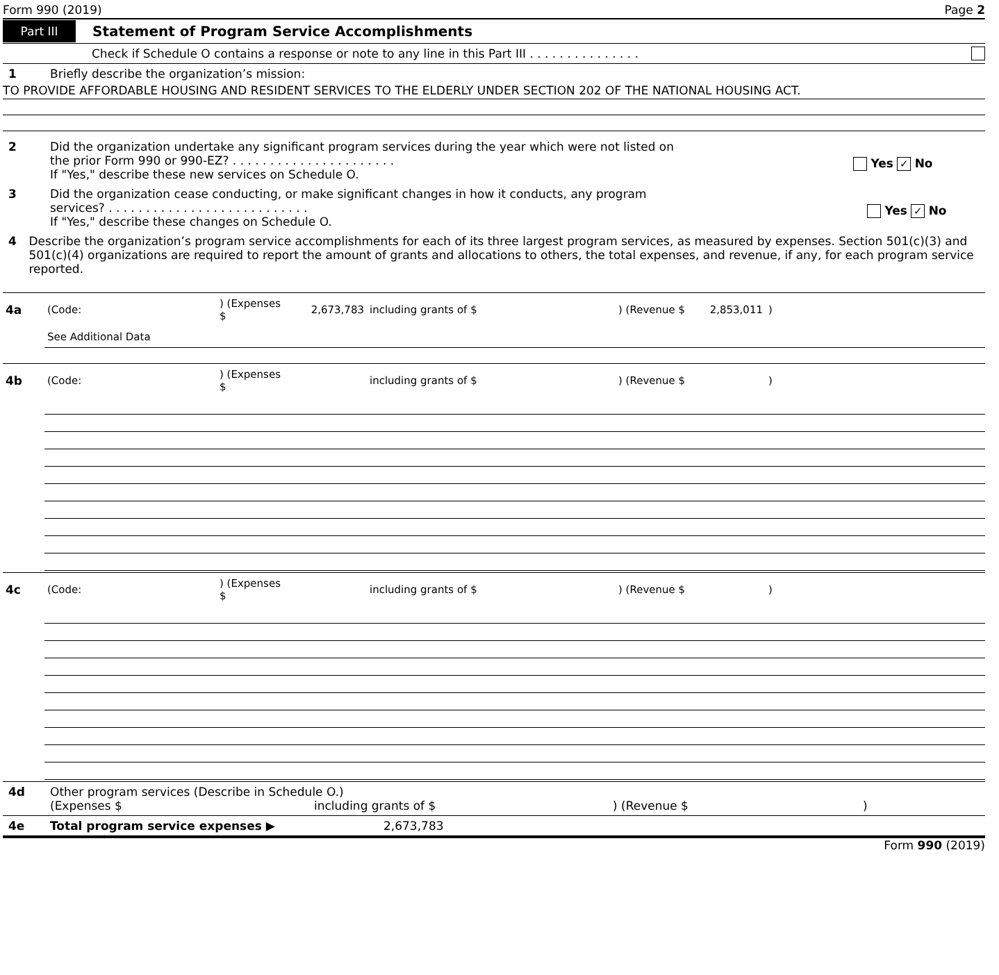Form 990 (2019) Page 2
Part III Statement of Program Service Accomplishments
Check if Schedule O contains a response or note to any line in this Part III . . . . . . . . . . . . . . .
1 Briefly describe the organization’s mission:
TO PROVIDE AFFORDABLE HOUSING AND RESIDENT SERVICES TO THE ELDERLY UNDER SECTION 202 OF THE NATIONAL HOUSING ACT.
2 Did the organization undertake any significant program services during the year which were not listed on
the prior Form 990 or 990-EZ? . . . . . . . . . . . . . . . . . . . . . .
If "Yes," describe these new services on Schedule O.
Yes ✓ No
3 Did the organization cease conducting, or make significant changes in how it conducts, any program
services? . . . . . . . . . . . . . . . . . . . . . . . . . . .
If "Yes," describe these changes on Schedule O.
Yes ✓ No
4 Describe the organization’s program service accomplishments for each of its three largest program services, as measured by expenses. Section 501(c)(3) and 501(c)(4) organizations are required to report the amount of grants and allocations to others, the total expenses, and revenue, if any, for each program service reported.
| 4a | (Code: | ) (Expenses $ | 2,673,783 | including grants of $ | ) (Revenue $ | 2,853,011 | ) |
| | See Additional Data | | | | | | |
| 4b | (Code: | ) (Expenses $ | | including grants of $ | ) (Revenue $ | | ) |
| 4c | (Code: | ) (Expenses $ | | including grants of $ | ) (Revenue $ | | ) |
4d Other program services (Describe in Schedule O.)
(Expenses $ including grants of $) (Revenue $)
4e Total program service expenses ▶ 2,673,783
Form 990 (2019)